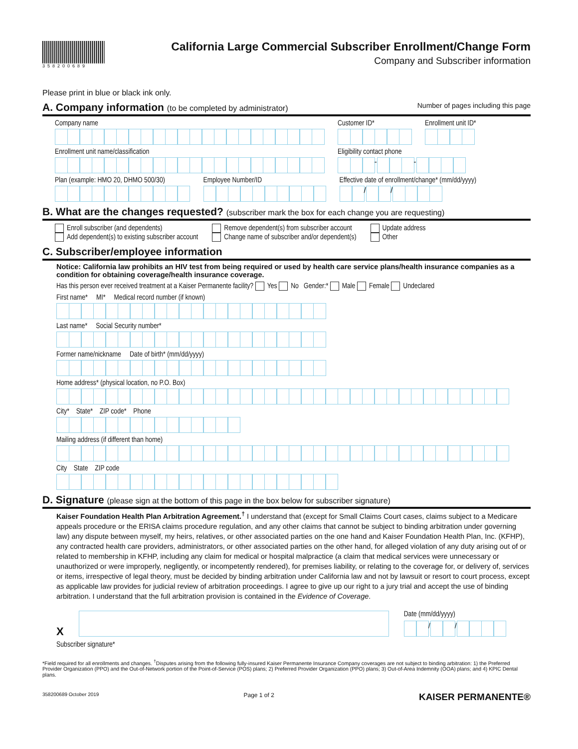358200689
California Large Commercial Subscriber Enrollment/Change Form
Company and Subscriber information
Please print in blue or black ink only.
A. Company information (to be completed by administrator) Number of pages including this page
Company name Customer ID* Enrollment unit ID*
Enrollment unit name/classification
Eligibility contact phone
- -
Plan (example: HMO 20, DHMO 500/30)
Employee Number/ID Effective date of enrollment/change* (mm/dd/yyyy)
/ /
B. What are the changes requested? (subscriber mark the box for each change you are requesting)
Enroll subscriber (and dependents)
Add dependent(s) to existing subscriber account
Remove dependent(s) from subscriber account
Change name of subscriber and/or dependent(s)
Update address
Other
C. Subscriber/employee information
Notice: California law prohibits an HIV test from being required or used by health care service plans/health insurance companies as a condition for obtaining coverage/health insurance coverage.
Has this person ever received treatment at a Kaiser Permanente facility? Yes No Gender:* Male Female Undeclared
First name* MI* Medical record number (if known)
Last name* Social Security number*
Former name/nickname Date of birth* (mm/dd/yyyy)
Home address* (physical location, no P.O. Box)
City* State* ZIP code* Phone
Mailing address (if different than home)
City State ZIP code
D. Signature (please sign at the bottom of this page in the box below for subscriber signature)
Kaiser Foundation Health Plan Arbitration Agreement.<sup>†</sup> I understand that (except for Small Claims Court cases, claims subject to a Medicare appeals procedure or the ERISA claims procedure regulation, and any other claims that cannot be subject to binding arbitration under governing law) any dispute between myself, my heirs, relatives, or other associated parties on the one hand and Kaiser Foundation Health Plan, Inc. (KFHP), any contracted health care providers, administrators, or other associated parties on the other hand, for alleged violation of any duty arising out of or related to membership in KFHP, including any claim for medical or hospital malpractice (a claim that medical services were unnecessary or unauthorized or were improperly, negligently, or incompetently rendered), for premises liability, or relating to the coverage for, or delivery of, services or items, irrespective of legal theory, must be decided by binding arbitration under California law and not by lawsuit or resort to court process, except as applicable law provides for judicial review of arbitration proceedings. I agree to give up our right to a jury trial and accept the use of binding arbitration. I understand that the full arbitration provision is contained in the Evidence of Coverage.
X
Date (mm/dd/yyyy)
/ /
Subscriber signature*
*Field required for all enrollments and changes. <sup>†</sup>Disputes arising from the following fully-insured Kaiser Permanente Insurance Company coverages are not subject to binding arbitration: 1) the Preferred Provider Organization (PPO) and the Out-of-Network portion of the Point-of-Service (POS) plans; 2) Preferred Provider Organization (PPO) plans; 3) Out-of-Area Indemnity (OOA) plans; and 4) KPIC Dental plans.
358200689 October 2019 Page 1 of 2 KAISER PERMANENTE®